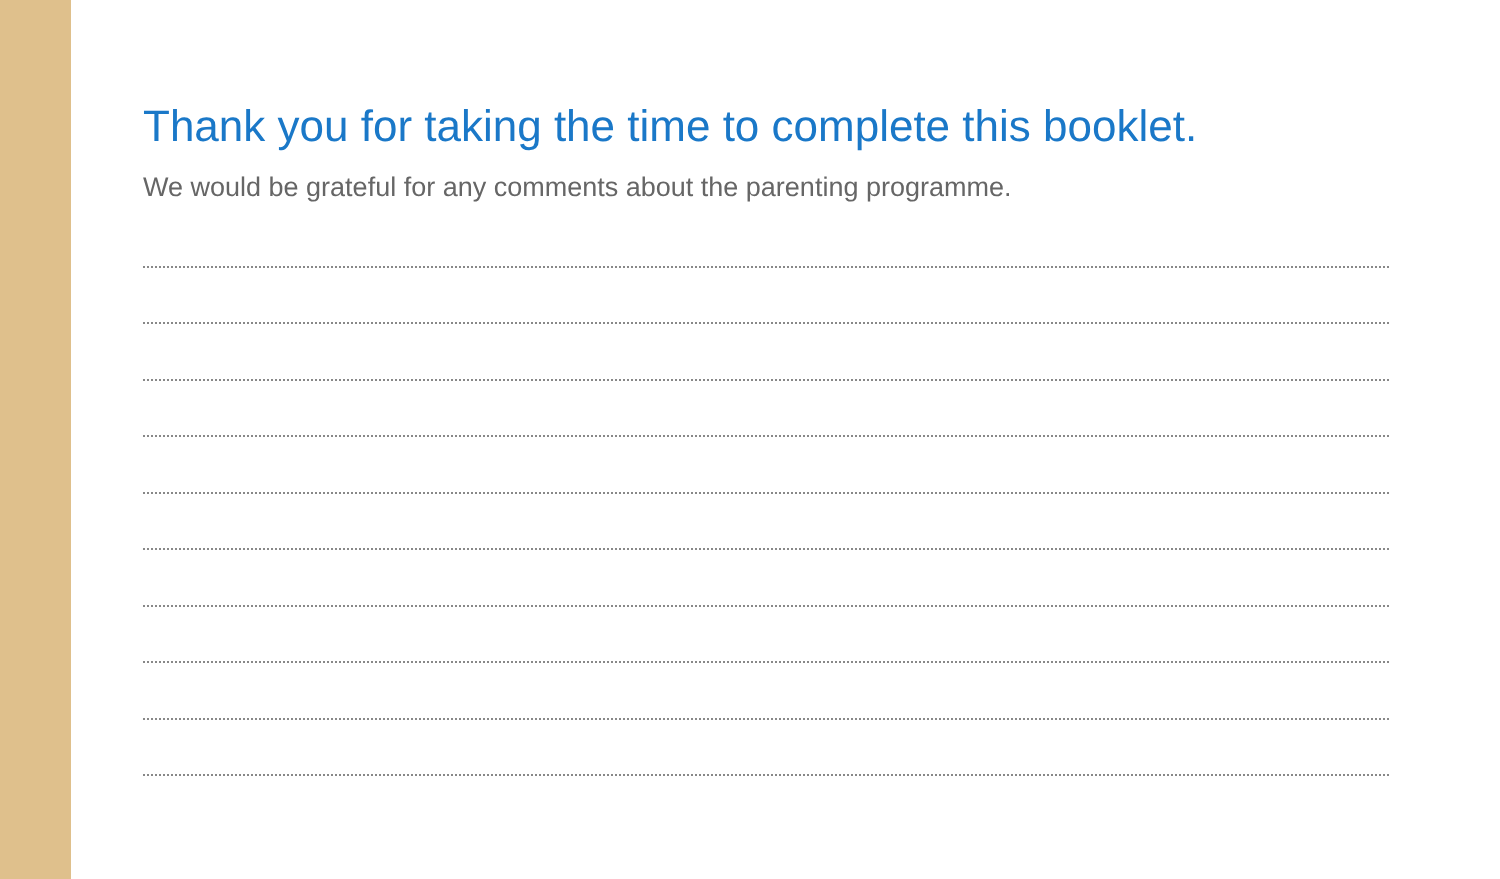Thank you for taking the time to complete this booklet.
We would be grateful for any comments about the parenting programme.